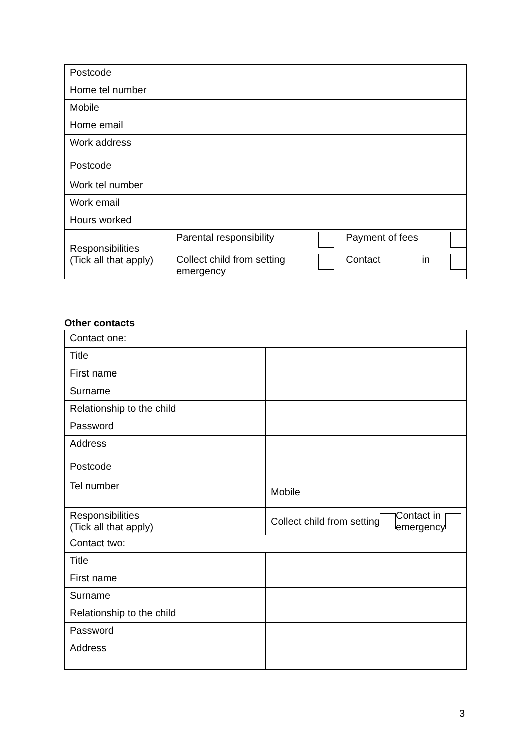| Postcode | |
| Home tel number | |
| Mobile | |
| Home email | |
| Work address Postcode | |
| Work tel number | |
| Work email | |
| Hours worked | |
| Responsibilities (Tick all that apply) | Parental responsibility Payment of fees Collect child from setting emergency Contact in |
Other contacts
| Contact one: | | | |
| Title | | | |
| First name | | | |
| Surname | | | |
| Relationship to the child | | | |
| Password | | | |
| Address Postcode | | | |
| Tel number | | | Mobile |
| Responsibilities (Tick all that apply) | | Collect child from setting Contact in emergency | |
| Contact two: | | | |
| Title | | | |
| First name | | | |
| Surname | | | |
| Relationship to the child | | | |
| Password | | | |
| Address | | | |
3